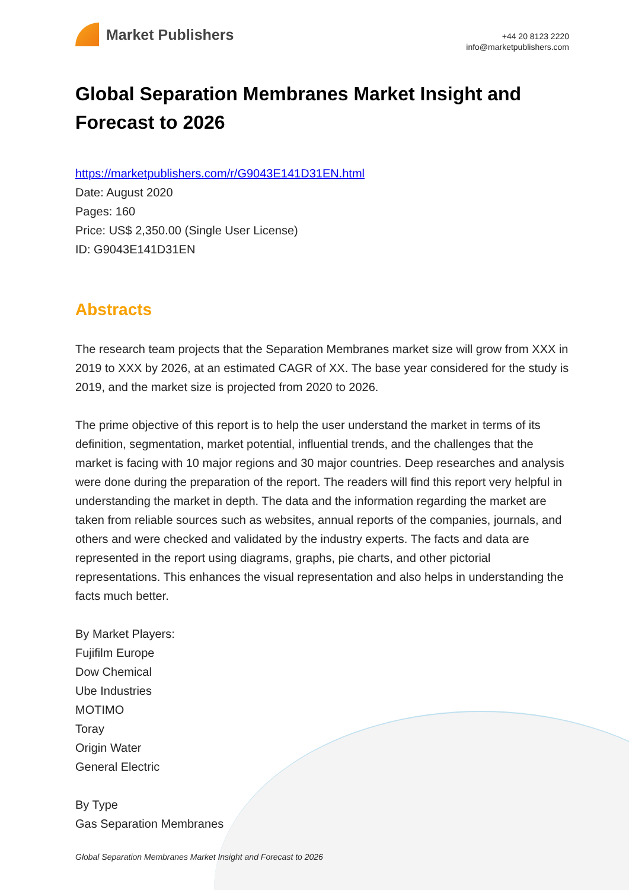Market Publishers
+44 20 8123 2220
info@marketpublishers.com
Global Separation Membranes Market Insight and Forecast to 2026
https://marketpublishers.com/r/G9043E141D31EN.html
Date: August 2020
Pages: 160
Price: US$ 2,350.00 (Single User License)
ID: G9043E141D31EN
Abstracts
The research team projects that the Separation Membranes market size will grow from XXX in 2019 to XXX by 2026, at an estimated CAGR of XX. The base year considered for the study is 2019, and the market size is projected from 2020 to 2026.
The prime objective of this report is to help the user understand the market in terms of its definition, segmentation, market potential, influential trends, and the challenges that the market is facing with 10 major regions and 30 major countries. Deep researches and analysis were done during the preparation of the report. The readers will find this report very helpful in understanding the market in depth. The data and the information regarding the market are taken from reliable sources such as websites, annual reports of the companies, journals, and others and were checked and validated by the industry experts. The facts and data are represented in the report using diagrams, graphs, pie charts, and other pictorial representations. This enhances the visual representation and also helps in understanding the facts much better.
By Market Players:
Fujifilm Europe
Dow Chemical
Ube Industries
MOTIMO
Toray
Origin Water
General Electric
By Type
Gas Separation Membranes
Global Separation Membranes Market Insight and Forecast to 2026